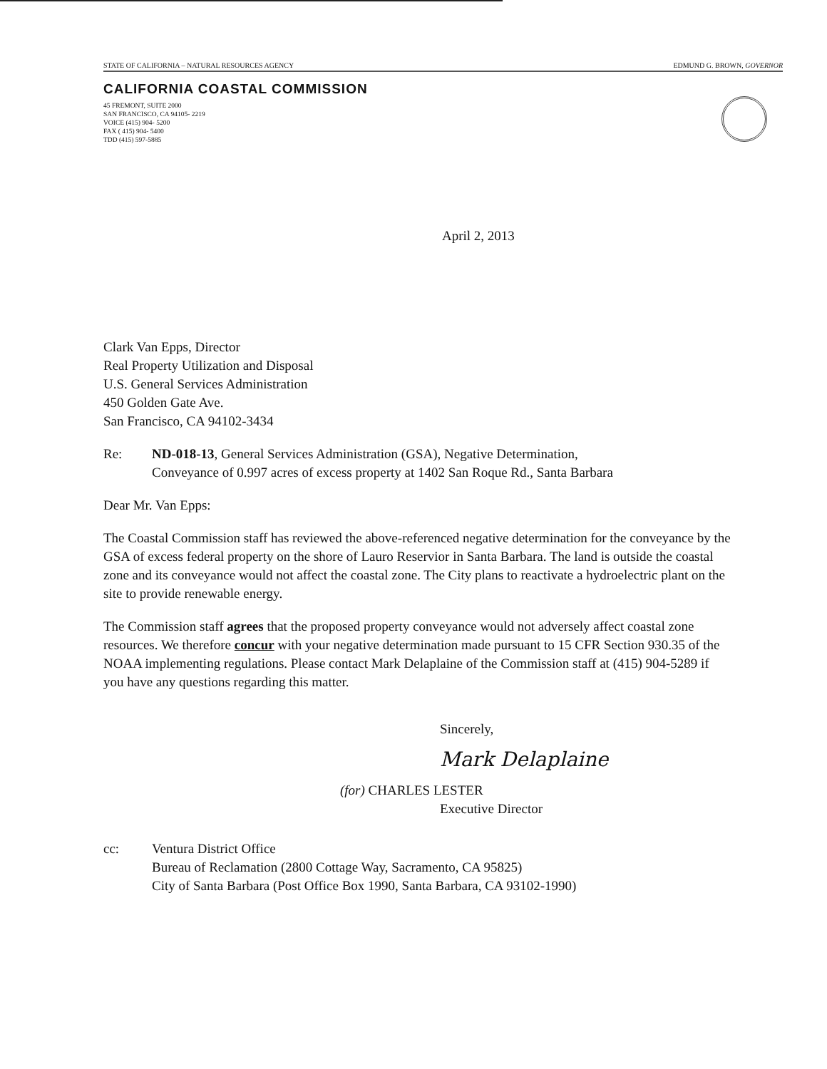STATE OF CALIFORNIA – NATURAL RESOURCES AGENCY EDMUND G. BROWN, GOVERNOR
CALIFORNIA COASTAL COMMISSION
45 FREMONT, SUITE 2000
SAN FRANCISCO, CA 94105- 2219
VOICE (415) 904- 5200
FAX ( 415) 904- 5400
TDD (415) 597-5885
April 2, 2013
Clark Van Epps, Director
Real Property Utilization and Disposal
U.S. General Services Administration
450 Golden Gate Ave.
San Francisco, CA 94102-3434
Re: ND-018-13, General Services Administration (GSA), Negative Determination,
Conveyance of 0.997 acres of excess property at 1402 San Roque Rd., Santa Barbara
Dear Mr. Van Epps:
The Coastal Commission staff has reviewed the above-referenced negative determination for the conveyance by the GSA of excess federal property on the shore of Lauro Reservior in Santa Barbara. The land is outside the coastal zone and its conveyance would not affect the coastal zone. The City plans to reactivate a hydroelectric plant on the site to provide renewable energy.
The Commission staff agrees that the proposed property conveyance would not adversely affect coastal zone resources. We therefore concur with your negative determination made pursuant to 15 CFR Section 930.35 of the NOAA implementing regulations. Please contact Mark Delaplaine of the Commission staff at (415) 904-5289 if you have any questions regarding this matter.
Sincerely,
Mark Delaplaine
(for) CHARLES LESTER
Executive Director
cc: Ventura District Office
Bureau of Reclamation (2800 Cottage Way, Sacramento, CA 95825)
City of Santa Barbara (Post Office Box 1990, Santa Barbara, CA 93102-1990)